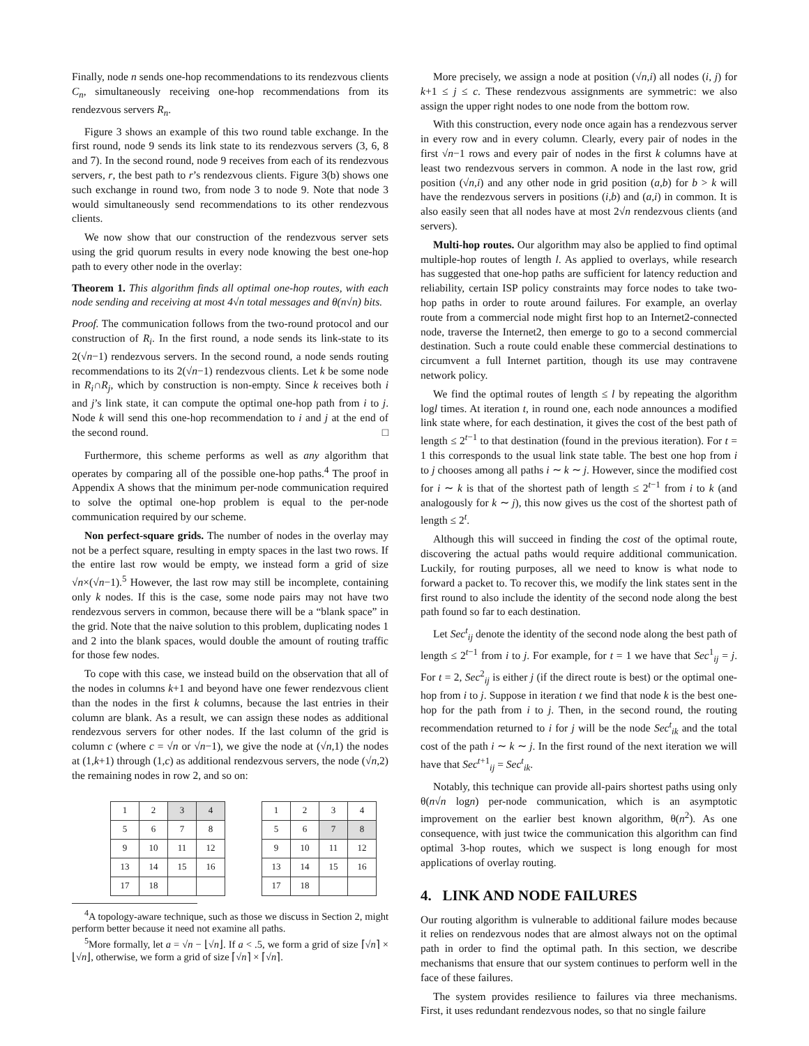Finally, node n sends one-hop recommendations to its rendezvous clients C<sub>n</sub>, simultaneously receiving one-hop recommendations from its rendezvous servers R<sub>n</sub>.
Figure 3 shows an example of this two round table exchange. In the first round, node 9 sends its link state to its rendezvous servers (3, 6, 8 and 7). In the second round, node 9 receives from each of its rendezvous servers, r, the best path to r’s rendezvous clients. Figure 3(b) shows one such exchange in round two, from node 3 to node 9. Note that node 3 would simultaneously send recommendations to its other rendezvous clients.
We now show that our construction of the rendezvous server sets using the grid quorum results in every node knowing the best one-hop path to every other node in the overlay:
Theorem 1. This algorithm finds all optimal one-hop routes, with each node sending and receiving at most 4√n total messages and θ(n√n) bits.
Proof. The communication follows from the two-round protocol and our construction of R<sub>i</sub>. In the first round, a node sends its link-state to its 2(√n−1) rendezvous servers. In the second round, a node sends routing recommendations to its 2(√n−1) rendezvous clients. Let k be some node in R<sub>i</sub>∩R<sub>j</sub>, which by construction is non-empty. Since k receives both i and j’s link state, it can compute the optimal one-hop path from i to j. Node k will send this one-hop recommendation to i and j at the end of the second round. □
Furthermore, this scheme performs as well as any algorithm that operates by comparing all of the possible one-hop paths.<sup>4</sup> The proof in Appendix A shows that the minimum per-node communication required to solve the optimal one-hop problem is equal to the per-node communication required by our scheme.
Non perfect-square grids. The number of nodes in the overlay may not be a perfect square, resulting in empty spaces in the last two rows. If the entire last row would be empty, we instead form a grid of size √n×(√n−1).<sup>5</sup> However, the last row may still be incomplete, containing only k nodes. If this is the case, some node pairs may not have two rendezvous servers in common, because there will be a “blank space” in the grid. Note that the naive solution to this problem, duplicating nodes 1 and 2 into the blank spaces, would double the amount of routing traffic for those few nodes.
To cope with this case, we instead build on the observation that all of the nodes in columns k+1 and beyond have one fewer rendezvous client than the nodes in the first k columns, because the last entries in their column are blank. As a result, we can assign these nodes as additional rendezvous servers for other nodes. If the last column of the grid is column c (where c = √n or √n−1), we give the node at (√n,1) the nodes at (1,k+1) through (1,c) as additional rendezvous servers, the node (√n,2) the remaining nodes in row 2, and so on:
| 1 | 2 | 3 | 4 |
| 5 | 6 | 7 | 8 |
| 9 | 10 | 11 | 12 |
| 13 | 14 | 15 | 16 |
| 17 | 18 | | |
| 1 | 2 | 3 | 4 |
| 5 | 6 | 7 | 8 |
| 9 | 10 | 11 | 12 |
| 13 | 14 | 15 | 16 |
| 17 | 18 | | |
<sup>4</sup> A topology-aware technique, such as those we discuss in Section 2, might perform better because it need not examine all paths.
<sup>5</sup> More formally, let a = √n − ⌊√n⌋. If a < .5, we form a grid of size ⌈√n⌉ × ⌊√n⌋, otherwise, we form a grid of size ⌈√n⌉ × ⌈√n⌉.
More precisely, we assign a node at position (√n,i) all nodes (i, j) for k+1 ≤ j ≤ c. These rendezvous assignments are symmetric: we also assign the upper right nodes to one node from the bottom row.
With this construction, every node once again has a rendezvous server in every row and in every column. Clearly, every pair of nodes in the first √n−1 rows and every pair of nodes in the first k columns have at least two rendezvous servers in common. A node in the last row, grid position (√n,i) and any other node in grid position (a,b) for b > k will have the rendezvous servers in positions (i,b) and (a,i) in common. It is also easily seen that all nodes have at most 2√n rendezvous clients (and servers).
Multi-hop routes. Our algorithm may also be applied to find optimal multiple-hop routes of length l. As applied to overlays, while research has suggested that one-hop paths are sufficient for latency reduction and reliability, certain ISP policy constraints may force nodes to take two-hop paths in order to route around failures. For example, an overlay route from a commercial node might first hop to an Internet2-connected node, traverse the Internet2, then emerge to go to a second commercial destination. Such a route could enable these commercial destinations to circumvent a full Internet partition, though its use may contravene network policy.
We find the optimal routes of length ≤ l by repeating the algorithm logl times. At iteration t, in round one, each node announces a modified link state where, for each destination, it gives the cost of the best path of length ≤ 2<sup>t−1</sup> to that destination (found in the previous iteration). For t = 1 this corresponds to the usual link state table. The best one hop from i to j chooses among all paths i ∼ k ∼ j. However, since the modified cost for i ∼ k is that of the shortest path of length ≤ 2<sup>t−1</sup> from i to k (and analogously for k ∼ j), this now gives us the cost of the shortest path of length ≤ 2<sup>t</sup>.
Although this will succeed in finding the cost of the optimal route, discovering the actual paths would require additional communication. Luckily, for routing purposes, all we need to know is what node to forward a packet to. To recover this, we modify the link states sent in the first round to also include the identity of the second node along the best path found so far to each destination.
Let Sec<sup>t</sup><sub>ij</sub> denote the identity of the second node along the best path of length ≤ 2<sup>t−1</sup> from i to j. For example, for t = 1 we have that Sec<sup>1</sup><sub>ij</sub> = j. For t = 2, Sec<sup>2</sup><sub>ij</sub> is either j (if the direct route is best) or the optimal one-hop from i to j. Suppose in iteration t we find that node k is the best one-hop for the path from i to j. Then, in the second round, the routing recommendation returned to i for j will be the node Sec<sup>t</sup><sub>ik</sub> and the total cost of the path i ∼ k ∼ j. In the first round of the next iteration we will have that Sec<sup>t+1</sup><sub>ij</sub> = Sec<sup>t</sup><sub>ik</sub>.
Notably, this technique can provide all-pairs shortest paths using only θ(n√n logn) per-node communication, which is an asymptotic improvement on the earlier best known algorithm, θ(n<sup>2</sup>). As one consequence, with just twice the communication this algorithm can find optimal 3-hop routes, which we suspect is long enough for most applications of overlay routing.
4. LINK AND NODE FAILURES
Our routing algorithm is vulnerable to additional failure modes because it relies on rendezvous nodes that are almost always not on the optimal path in order to find the optimal path. In this section, we describe mechanisms that ensure that our system continues to perform well in the face of these failures.
The system provides resilience to failures via three mechanisms. First, it uses redundant rendezvous nodes, so that no single failure